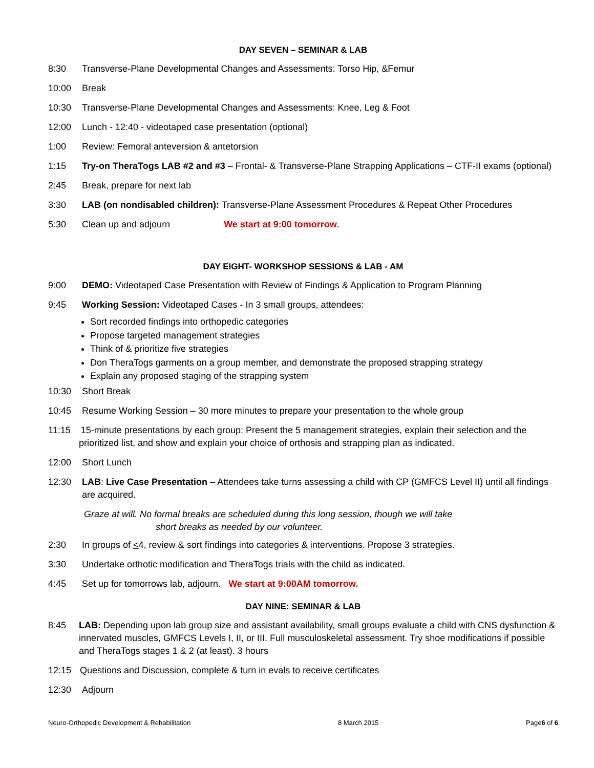DAY SEVEN – SEMINAR & LAB
8:30 Transverse-Plane Developmental Changes and Assessments: Torso Hip, &Femur
10:00 Break
10:30 Transverse-Plane Developmental Changes and Assessments: Knee, Leg & Foot
12:00 Lunch - 12:40 - videotaped case presentation (optional)
1:00 Review: Femoral anteversion & antetorsion
1:15 Try-on TheraTogs LAB #2 and #3 – Frontal- & Transverse-Plane Strapping Applications – CTF-II exams (optional)
2:45 Break, prepare for next lab
3:30 LAB (on nondisabled children): Transverse-Plane Assessment Procedures & Repeat Other Procedures
5:30 Clean up and adjourn We start at 9:00 tomorrow.
DAY EIGHT- WORKSHOP SESSIONS & LAB - AM
9:00 DEMO: Videotaped Case Presentation with Review of Findings & Application to Program Planning
9:45 Working Session: Videotaped Cases - In 3 small groups, attendees:
Sort recorded findings into orthopedic categories
Propose targeted management strategies
Think of & prioritize five strategies
Don TheraTogs garments on a group member, and demonstrate the proposed strapping strategy
Explain any proposed staging of the strapping system
10:30 Short Break
10:45 Resume Working Session – 30 more minutes to prepare your presentation to the whole group
11:15 15-minute presentations by each group: Present the 5 management strategies, explain their selection and the
prioritized list, and show and explain your choice of orthosis and strapping plan as indicated.
12:00 Short Lunch
12:30 LAB: Live Case Presentation – Attendees take turns assessing a child with CP (GMFCS Level II) until all findings are acquired.
Graze at will. No formal breaks are scheduled during this long session, though we will take
short breaks as needed by our volunteer.
2:30 In groups of <4, review & sort findings into categories & interventions. Propose 3 strategies.
3:30 Undertake orthotic modification and TheraTogs trials with the child as indicated.
4:45 Set up for tomorrows lab, adjourn. We start at 9:00AM tomorrow.
DAY NINE: SEMINAR & LAB
8:45 LAB: Depending upon lab group size and assistant availability, small groups evaluate a child with CNS dysfunction & innervated muscles, GMFCS Levels I, II, or III. Full musculoskeletal assessment. Try shoe modifications if possible and TheraTogs stages 1 & 2 (at least). 3 hours
12:15 Questions and Discussion, complete & turn in evals to receive certificates
12:30 Adjourn
Neuro-Orthopedic Development & Rehabilitation 8 March 2015 Page6 of 6